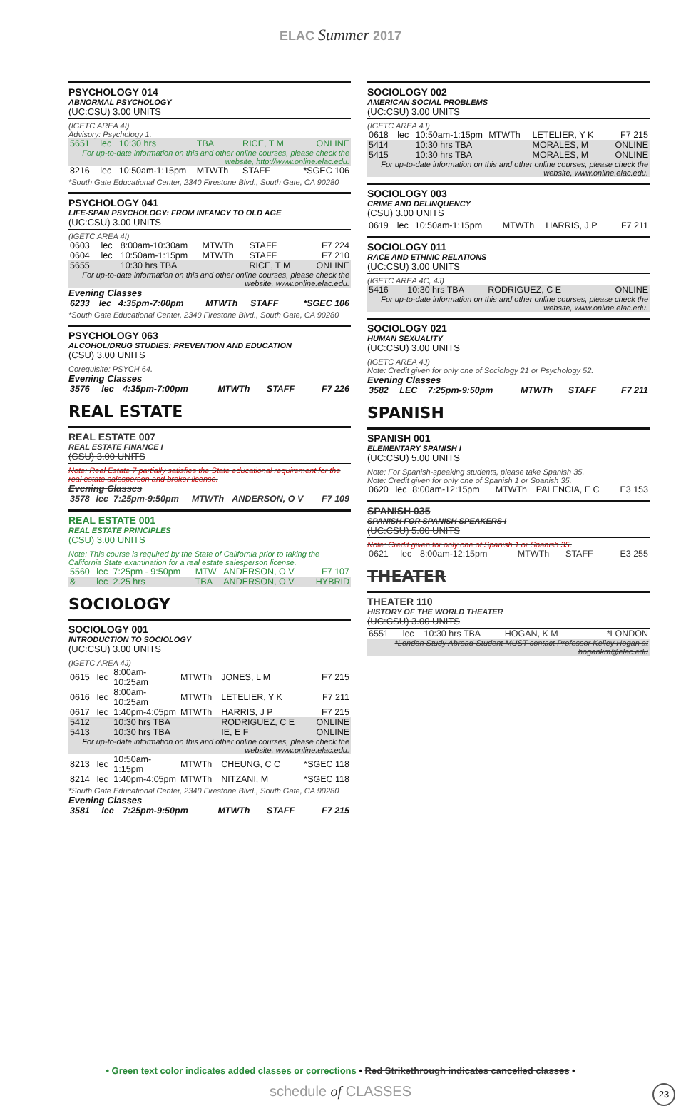ELAC Summer 2017
PSYCHOLOGY 014
ABNORMAL PSYCHOLOGY
(UC:CSU) 3.00 UNITS
(IGETC AREA 4I)
Advisory: Psychology 1.
| 5651 | lec | 10:30 hrs | TBA | RICE, T M | ONLINE |
| For up-to-date information on this and other online courses, please check the website, http://www.online.elac.edu. | | | | | |
| 8216 | lec | 10:50am-1:15pm | MTWTh | STAFF | *SGEC 106 |
*South Gate Educational Center, 2340 Firestone Blvd., South Gate, CA 90280
PSYCHOLOGY 041
LIFE-SPAN PSYCHOLOGY: FROM INFANCY TO OLD AGE
(UC:CSU) 3.00 UNITS
(IGETC AREA 4I)
| 0603 | lec | 8:00am-10:30am | MTWTh | STAFF | F7 224 |
| 0604 | lec | 10:50am-1:15pm | MTWTh | STAFF | F7 210 |
| 5655 | | 10:30 hrs TBA | | RICE, T M | ONLINE |
| For up-to-date information on this and other online courses, please check the website, www.online.elac.edu. | | | | | |
Evening Classes
| 6233 | lec | 4:35pm-7:00pm | MTWTh | STAFF | *SGEC 106 |
*South Gate Educational Center, 2340 Firestone Blvd., South Gate, CA 90280
PSYCHOLOGY 063
ALCOHOL/DRUG STUDIES: PREVENTION AND EDUCATION
(CSU) 3.00 UNITS
Corequisite: PSYCH 64.
Evening Classes
| 3576 | lec | 4:35pm-7:00pm | MTWTh | STAFF | F7 226 |
REAL ESTATE
REAL ESTATE 007
REAL ESTATE FINANCE I
(CSU) 3.00 UNITS
Note: Real Estate 7 partially satisfies the State educational requirement for the real estate salesperson and broker license.
Evening Classes
| 3578 | lec | 7:25pm-9:50pm | MTWTh | ANDERSON, O V | F7 109 |
REAL ESTATE 001
REAL ESTATE PRINCIPLES
(CSU) 3.00 UNITS
Note: This course is required by the State of California prior to taking the California State examination for a real estate salesperson license.
| 5560 | lec | 7:25pm - 9:50pm | MTW | ANDERSON, O V | F7 107 |
| & | lec | 2.25 hrs | TBA | ANDERSON, O V | HYBRID |
SOCIOLOGY
SOCIOLOGY 001
INTRODUCTION TO SOCIOLOGY
(UC:CSU) 3.00 UNITS
(IGETC AREA 4J)
| 0615 | lec | 8:00am-10:25am | MTWTh | JONES, L M | F7 215 |
| 0616 | lec | 8:00am-10:25am | MTWTh | LETELIER, Y K | F7 211 |
| 0617 | lec | 1:40pm-4:05pm | MTWTh | HARRIS, J P | F7 215 |
| 5412 | | 10:30 hrs TBA | | RODRIGUEZ, C E | ONLINE |
| 5413 | | 10:30 hrs TBA | | IE, E F | ONLINE |
| For up-to-date information on this and other online courses, please check the website, www.online.elac.edu. | | | | | |
| 8213 | lec | 10:50am-1:15pm | MTWTh | CHEUNG, C C | *SGEC 118 |
| 8214 | lec | 1:40pm-4:05pm | MTWTh | NITZANI, M | *SGEC 118 |
*South Gate Educational Center, 2340 Firestone Blvd., South Gate, CA 90280
Evening Classes
| 3581 | lec | 7:25pm-9:50pm | MTWTh | STAFF | F7 215 |
SOCIOLOGY 002
AMERICAN SOCIAL PROBLEMS
(UC:CSU) 3.00 UNITS
(IGETC AREA 4J)
| 0618 | lec | 10:50am-1:15pm | MTWTh | LETELIER, Y K | F7 215 |
| 5414 | | 10:30 hrs TBA | | MORALES, M | ONLINE |
| 5415 | | 10:30 hrs TBA | | MORALES, M | ONLINE |
| For up-to-date information on this and other online courses, please check the website, www.online.elac.edu. | | | | | |
SOCIOLOGY 003
CRIME AND DELINQUENCY
(CSU) 3.00 UNITS
| 0619 | lec | 10:50am-1:15pm | MTWTh | HARRIS, J P | F7 211 |
SOCIOLOGY 011
RACE AND ETHNIC RELATIONS
(UC:CSU) 3.00 UNITS
(IGETC AREA 4C, 4J)
| 5416 | | 10:30 hrs TBA | | RODRIGUEZ, C E | ONLINE |
| For up-to-date information on this and other online courses, please check the website, www.online.elac.edu. | | | | | |
SOCIOLOGY 021
HUMAN SEXUALITY
(UC:CSU) 3.00 UNITS
(IGETC AREA 4J)
Note: Credit given for only one of Sociology 21 or Psychology 52.
Evening Classes
| 3582 | LEC | 7:25pm-9:50pm | MTWTh | STAFF | F7 211 |
SPANISH
SPANISH 001
ELEMENTARY SPANISH I
(UC:CSU) 5.00 UNITS
Note: For Spanish-speaking students, please take Spanish 35.
Note: Credit given for only one of Spanish 1 or Spanish 35.
| 0620 | lec | 8:00am-12:15pm | MTWTh | PALENCIA, E C | E3 153 |
SPANISH 035
SPANISH FOR SPANISH SPEAKERS I
(UC:CSU) 5.00 UNITS
Note: Credit given for only one of Spanish 1 or Spanish 35.
| 0621 | lec | 8:00am-12:15pm | MTWTh | STAFF | E3 255 |
THEATER
THEATER 110
HISTORY OF THE WORLD THEATER
(UC:CSU) 3.00 UNITS
| 6551 | lec | 10:30 hrs TBA | HOGAN, K M | *LONDON |
| *London Study Abroad-Student MUST contact Professor Kelley Hogan at hogankm@elac.edu | | | | |
• Green text color indicates added classes or corrections • Red Strikethrough indicates cancelled classes •
schedule of CLASSES 23